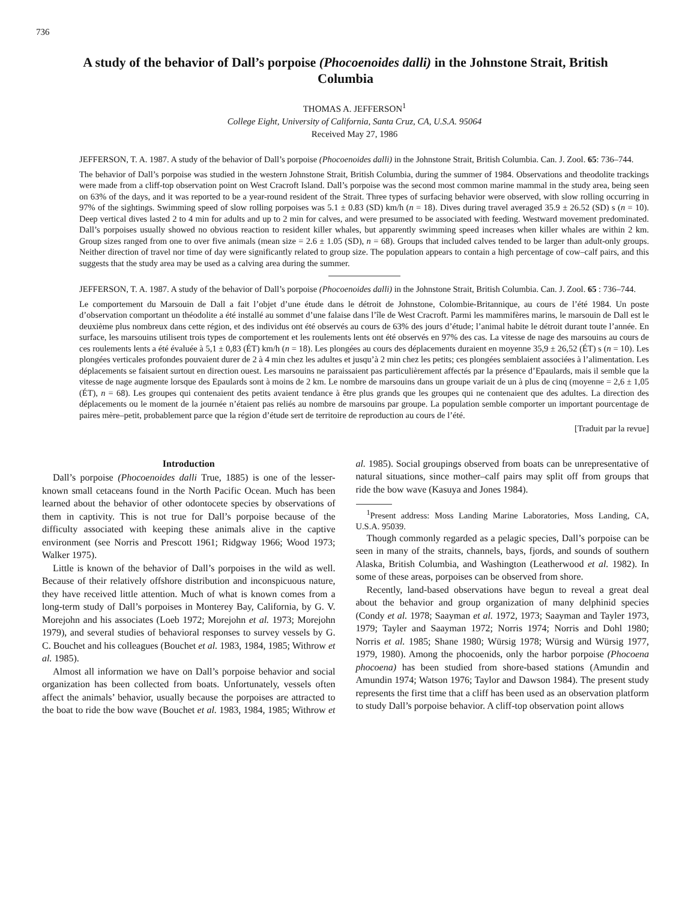736
A study of the behavior of Dall’s porpoise (Phocoenoides dalli) in the Johnstone Strait, British Columbia
THOMAS A. JEFFERSON<sup>1</sup>
College Eight, University of California, Santa Cruz, CA, U.S.A. 95064
Received May 27, 1986
JEFFERSON, T. A. 1987. A study of the behavior of Dall’s porpoise (Phocoenoides dalli) in the Johnstone Strait, British Columbia. Can. J. Zool. 65: 736–744.
The behavior of Dall’s porpoise was studied in the western Johnstone Strait, British Columbia, during the summer of 1984. Observations and theodolite trackings were made from a cliff-top observation point on West Cracroft Island. Dall’s porpoise was the second most common marine mammal in the study area, being seen on 63% of the days, and it was reported to be a year-round resident of the Strait. Three types of surfacing behavior were observed, with slow rolling occurring in 97% of the sightings. Swimming speed of slow rolling porpoises was 5.1 ± 0.83 (SD) km/h (n = 18). Dives during travel averaged 35.9 ± 26.52 (SD) s (n = 10). Deep vertical dives lasted 2 to 4 min for adults and up to 2 min for calves, and were presumed to be associated with feeding. Westward movement predominated. Dall’s porpoises usually showed no obvious reaction to resident killer whales, but apparently swimming speed increases when killer whales are within 2 km. Group sizes ranged from one to over five animals (mean size = 2.6 ± 1.05 (SD), n = 68). Groups that included calves tended to be larger than adult-only groups. Neither direction of travel nor time of day were significantly related to group size. The population appears to contain a high percentage of cow–calf pairs, and this suggests that the study area may be used as a calving area during the summer.
JEFFERSON, T. A. 1987. A study of the behavior of Dall’s porpoise (Phocoenoides dalli) in the Johnstone Strait, British Columbia. Can. J. Zool. 65 : 736–744.
Le comportement du Marsouin de Dall a fait l’objet d’une étude dans le détroit de Johnstone, Colombie-Britannique, au cours de l’été 1984. Un poste d’observation comportant un théodolite a été installé au sommet d’une falaise dans l’île de West Cracroft. Parmi les mammifères marins, le marsouin de Dall est le deuxième plus nombreux dans cette région, et des individus ont été observés au cours de 63% des jours d’étude; l’animal habite le détroit durant toute l’année. En surface, les marsouins utilisent trois types de comportement et les roulements lents ont été observés en 97% des cas. La vitesse de nage des marsouins au cours de ces roulements lents a été évaluée à 5,1 ± 0,83 (ÉT) km/h (n = 18). Les plongées au cours des déplacements duraient en moyenne 35,9 ± 26,52 (ÉT) s (n = 10). Les plongées verticales profondes pouvaient durer de 2 à 4 min chez les adultes et jusqu’à 2 min chez les petits; ces plongées semblaient associées à l’alimentation. Les déplacements se faisaient surtout en direction ouest. Les marsouins ne paraissaient pas particulièrement affectés par la présence d’Epaulards, mais il semble que la vitesse de nage augmente lorsque des Epaulards sont à moins de 2 km. Le nombre de marsouins dans un groupe variait de un à plus de cinq (moyenne = 2,6 ± 1,05 (ÉT), n = 68). Les groupes qui contenaient des petits avaient tendance à être plus grands que les groupes qui ne contenaient que des adultes. La direction des déplacements ou le moment de la journée n’étaient pas reliés au nombre de marsouins par groupe. La population semble comporter un important pourcentage de paires mère–petit, probablement parce que la région d’étude sert de territoire de reproduction au cours de l’été.
[Traduit par la revue]
Introduction
Dall’s porpoise (Phocoenoides dalli True, 1885) is one of the lesser-known small cetaceans found in the North Pacific Ocean. Much has been learned about the behavior of other odontocete species by observations of them in captivity. This is not true for Dall’s porpoise because of the difficulty associated with keeping these animals alive in the captive environment (see Norris and Prescott 1961; Ridgway 1966; Wood 1973; Walker 1975).
Little is known of the behavior of Dall’s porpoises in the wild as well. Because of their relatively offshore distribution and inconspicuous nature, they have received little attention. Much of what is known comes from a long-term study of Dall’s porpoises in Monterey Bay, California, by G. V. Morejohn and his associates (Loeb 1972; Morejohn et al. 1973; Morejohn 1979), and several studies of behavioral responses to survey vessels by G. C. Bouchet and his colleagues (Bouchet et al. 1983, 1984, 1985; Withrow et al. 1985).
Almost all information we have on Dall’s porpoise behavior and social organization has been collected from boats. Unfortunately, vessels often affect the animals’ behavior, usually because the porpoises are attracted to the boat to ride the bow wave (Bouchet et al. 1983, 1984, 1985; Withrow et al. 1985). Social groupings observed from boats can be unrepresentative of natural situations, since mother–calf pairs may split off from groups that ride the bow wave (Kasuya and Jones 1984).
<sup>1</sup> Present address: Moss Landing Marine Laboratories, Moss Landing, CA, U.S.A. 95039.
Though commonly regarded as a pelagic species, Dall’s porpoise can be seen in many of the straits, channels, bays, fjords, and sounds of southern Alaska, British Columbia, and Washington (Leatherwood et al. 1982). In some of these areas, porpoises can be observed from shore.
Recently, land-based observations have begun to reveal a great deal about the behavior and group organization of many delphinid species (Condy et al. 1978; Saayman et al. 1972, 1973; Saayman and Tayler 1973, 1979; Tayler and Saayman 1972; Norris 1974; Norris and Dohl 1980; Norris et al. 1985; Shane 1980; Würsig 1978; Würsig and Würsig 1977, 1979, 1980). Among the phocoenids, only the harbor porpoise (Phocoena phocoena) has been studied from shore-based stations (Amundin and Amundin 1974; Watson 1976; Taylor and Dawson 1984). The present study represents the first time that a cliff has been used as an observation platform to study Dall’s porpoise behavior. A cliff-top observation point allows